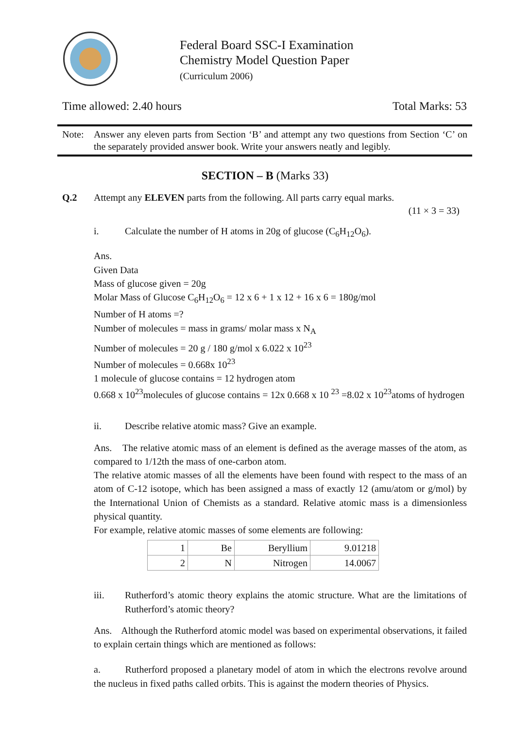Federal Board SSC-I Examination
Chemistry Model Question Paper
(Curriculum 2006)
Time allowed: 2.40 hours Total Marks: 53
Note: Answer any eleven parts from Section ‘B’ and attempt any two questions from Section ‘C’ on the separately provided answer book. Write your answers neatly and legibly.
SECTION – B (Marks 33)
Q.2 Attempt any ELEVEN parts from the following. All parts carry equal marks.
(11 × 3 = 33)
i. Calculate the number of H atoms in 20g of glucose (C<sub>6</sub>H<sub>12</sub>O<sub>6</sub>).
Ans.
Given Data
Mass of glucose given = 20g
Molar Mass of Glucose C<sub>6</sub>H<sub>12</sub>O<sub>6</sub> = 12 x 6 + 1 x 12 + 16 x 6 = 180g/mol
Number of H atoms =?
Number of molecules = mass in grams/ molar mass x N<sub>A</sub>
Number of molecules = 20 g / 180 g/mol x 6.022 x 10<sup>23</sup>
Number of molecules = 0.668x 10<sup>23</sup>
1 molecule of glucose contains = 12 hydrogen atom
0.668 x 10<sup>23</sup>molecules of glucose contains = 12x 0.668 x 10 <sup>23</sup> =8.02 x 10<sup>23</sup>atoms of hydrogen
ii. Describe relative atomic mass? Give an example.
Ans. The relative atomic mass of an element is defined as the average masses of the atom, as compared to 1/12th the mass of one-carbon atom.
The relative atomic masses of all the elements have been found with respect to the mass of an atom of C-12 isotope, which has been assigned a mass of exactly 12 (amu/atom or g/mol) by the International Union of Chemists as a standard. Relative atomic mass is a dimensionless physical quantity.
For example, relative atomic masses of some elements are following:
| 1 | Be | Beryllium | 9.01218 |
| 2 | N | Nitrogen | 14.0067 |
iii. Rutherford’s atomic theory explains the atomic structure. What are the limitations of Rutherford’s atomic theory?
Ans. Although the Rutherford atomic model was based on experimental observations, it failed to explain certain things which are mentioned as follows:
a. Rutherford proposed a planetary model of atom in which the electrons revolve around the nucleus in fixed paths called orbits. This is against the modern theories of Physics.